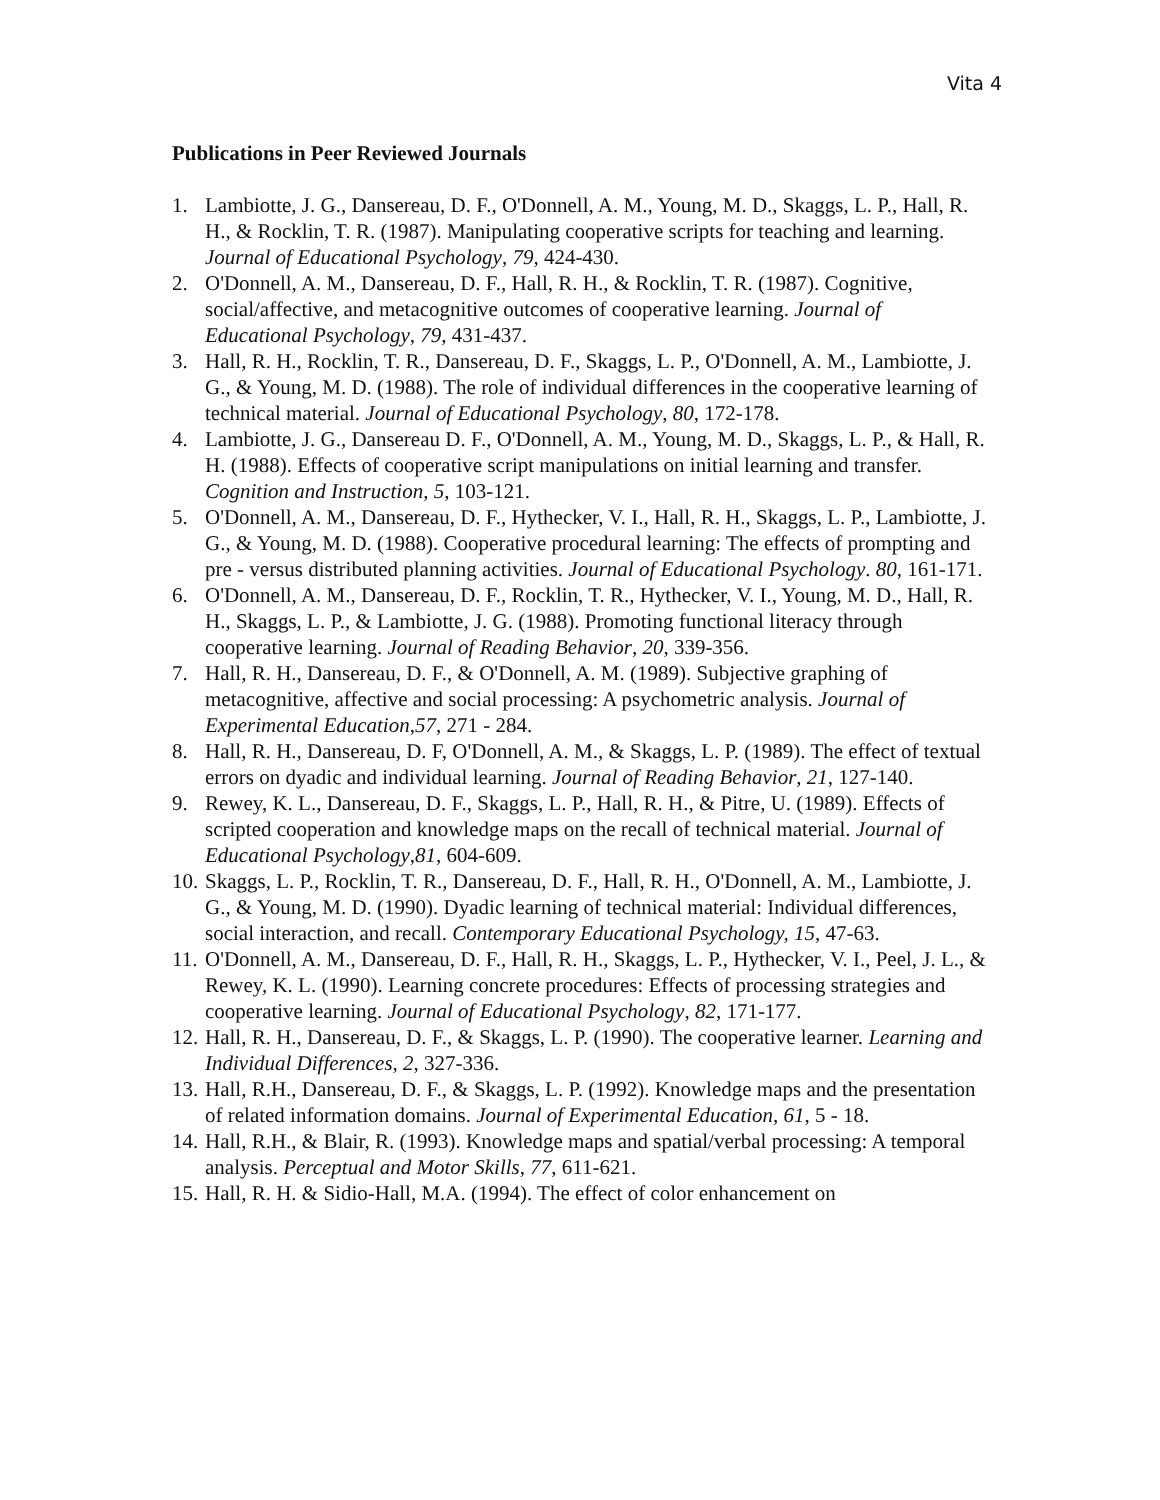Vita 4
Publications in Peer Reviewed Journals
1. Lambiotte, J. G., Dansereau, D. F., O'Donnell, A. M., Young, M. D., Skaggs, L. P., Hall, R. H., & Rocklin, T. R. (1987). Manipulating cooperative scripts for teaching and learning. Journal of Educational Psychology, 79, 424-430.
2. O'Donnell, A. M., Dansereau, D. F., Hall, R. H., & Rocklin, T. R. (1987). Cognitive, social/affective, and metacognitive outcomes of cooperative learning. Journal of Educational Psychology, 79, 431-437.
3. Hall, R. H., Rocklin, T. R., Dansereau, D. F., Skaggs, L. P., O'Donnell, A. M., Lambiotte, J. G., & Young, M. D. (1988). The role of individual differences in the cooperative learning of technical material. Journal of Educational Psychology, 80, 172-178.
4. Lambiotte, J. G., Dansereau D. F., O'Donnell, A. M., Young, M. D., Skaggs, L. P., & Hall, R. H. (1988). Effects of cooperative script manipulations on initial learning and transfer. Cognition and Instruction, 5, 103-121.
5. O'Donnell, A. M., Dansereau, D. F., Hythecker, V. I., Hall, R. H., Skaggs, L. P., Lambiotte, J. G., & Young, M. D. (1988). Cooperative procedural learning: The effects of prompting and pre - versus distributed planning activities. Journal of Educational Psychology. 80, 161-171.
6. O'Donnell, A. M., Dansereau, D. F., Rocklin, T. R., Hythecker, V. I., Young, M. D., Hall, R. H., Skaggs, L. P., & Lambiotte, J. G. (1988). Promoting functional literacy through cooperative learning. Journal of Reading Behavior, 20, 339-356.
7. Hall, R. H., Dansereau, D. F., & O'Donnell, A. M. (1989). Subjective graphing of metacognitive, affective and social processing: A psychometric analysis. Journal of Experimental Education,57, 271 - 284.
8. Hall, R. H., Dansereau, D. F, O'Donnell, A. M., & Skaggs, L. P. (1989). The effect of textual errors on dyadic and individual learning. Journal of Reading Behavior, 21, 127-140.
9. Rewey, K. L., Dansereau, D. F., Skaggs, L. P., Hall, R. H., & Pitre, U. (1989). Effects of scripted cooperation and knowledge maps on the recall of technical material. Journal of Educational Psychology,81, 604-609.
10. Skaggs, L. P., Rocklin, T. R., Dansereau, D. F., Hall, R. H., O'Donnell, A. M., Lambiotte, J. G., & Young, M. D. (1990). Dyadic learning of technical material: Individual differences, social interaction, and recall. Contemporary Educational Psychology, 15, 47-63.
11. O'Donnell, A. M., Dansereau, D. F., Hall, R. H., Skaggs, L. P., Hythecker, V. I., Peel, J. L., & Rewey, K. L. (1990). Learning concrete procedures: Effects of processing strategies and cooperative learning. Journal of Educational Psychology, 82, 171-177.
12. Hall, R. H., Dansereau, D. F., & Skaggs, L. P. (1990). The cooperative learner. Learning and Individual Differences, 2, 327-336.
13. Hall, R.H., Dansereau, D. F., & Skaggs, L. P. (1992). Knowledge maps and the presentation of related information domains. Journal of Experimental Education, 61, 5 - 18.
14. Hall, R.H., & Blair, R. (1993). Knowledge maps and spatial/verbal processing: A temporal analysis. Perceptual and Motor Skills, 77, 611-621.
15. Hall, R. H. & Sidio-Hall, M.A. (1994). The effect of color enhancement on